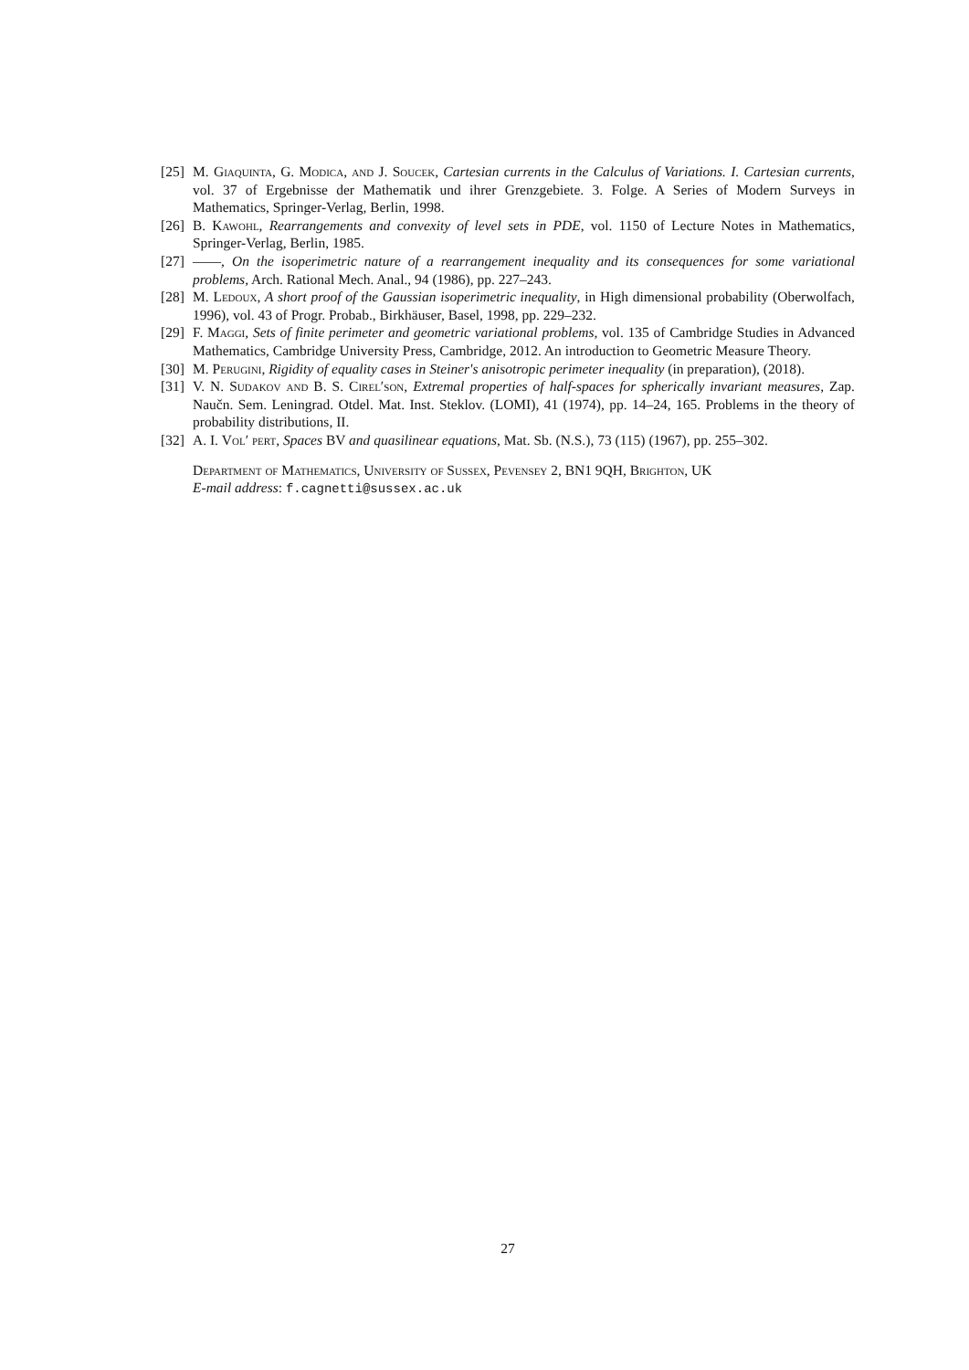[25] M. Giaquinta, G. Modica, and J. Soucek, Cartesian currents in the Calculus of Variations. I. Cartesian currents, vol. 37 of Ergebnisse der Mathematik und ihrer Grenzgebiete. 3. Folge. A Series of Modern Surveys in Mathematics, Springer-Verlag, Berlin, 1998.
[26] B. Kawohl, Rearrangements and convexity of level sets in PDE, vol. 1150 of Lecture Notes in Mathematics, Springer-Verlag, Berlin, 1985.
[27] ——, On the isoperimetric nature of a rearrangement inequality and its consequences for some variational problems, Arch. Rational Mech. Anal., 94 (1986), pp. 227–243.
[28] M. Ledoux, A short proof of the Gaussian isoperimetric inequality, in High dimensional probability (Oberwolfach, 1996), vol. 43 of Progr. Probab., Birkhäuser, Basel, 1998, pp. 229–232.
[29] F. Maggi, Sets of finite perimeter and geometric variational problems, vol. 135 of Cambridge Studies in Advanced Mathematics, Cambridge University Press, Cambridge, 2012. An introduction to Geometric Measure Theory.
[30] M. Perugini, Rigidity of equality cases in Steiner's anisotropic perimeter inequality (in preparation), (2018).
[31] V. N. Sudakov and B. S. Cirel′son, Extremal properties of half-spaces for spherically invariant measures, Zap. Naučn. Sem. Leningrad. Otdel. Mat. Inst. Steklov. (LOMI), 41 (1974), pp. 14–24, 165. Problems in the theory of probability distributions, II.
[32] A. I. Vol′ pert, Spaces BV and quasilinear equations, Mat. Sb. (N.S.), 73 (115) (1967), pp. 255–302.
Department of Mathematics, University of Sussex, Pevensey 2, BN1 9QH, Brighton, UK
E-mail address: f.cagnetti@sussex.ac.uk
27